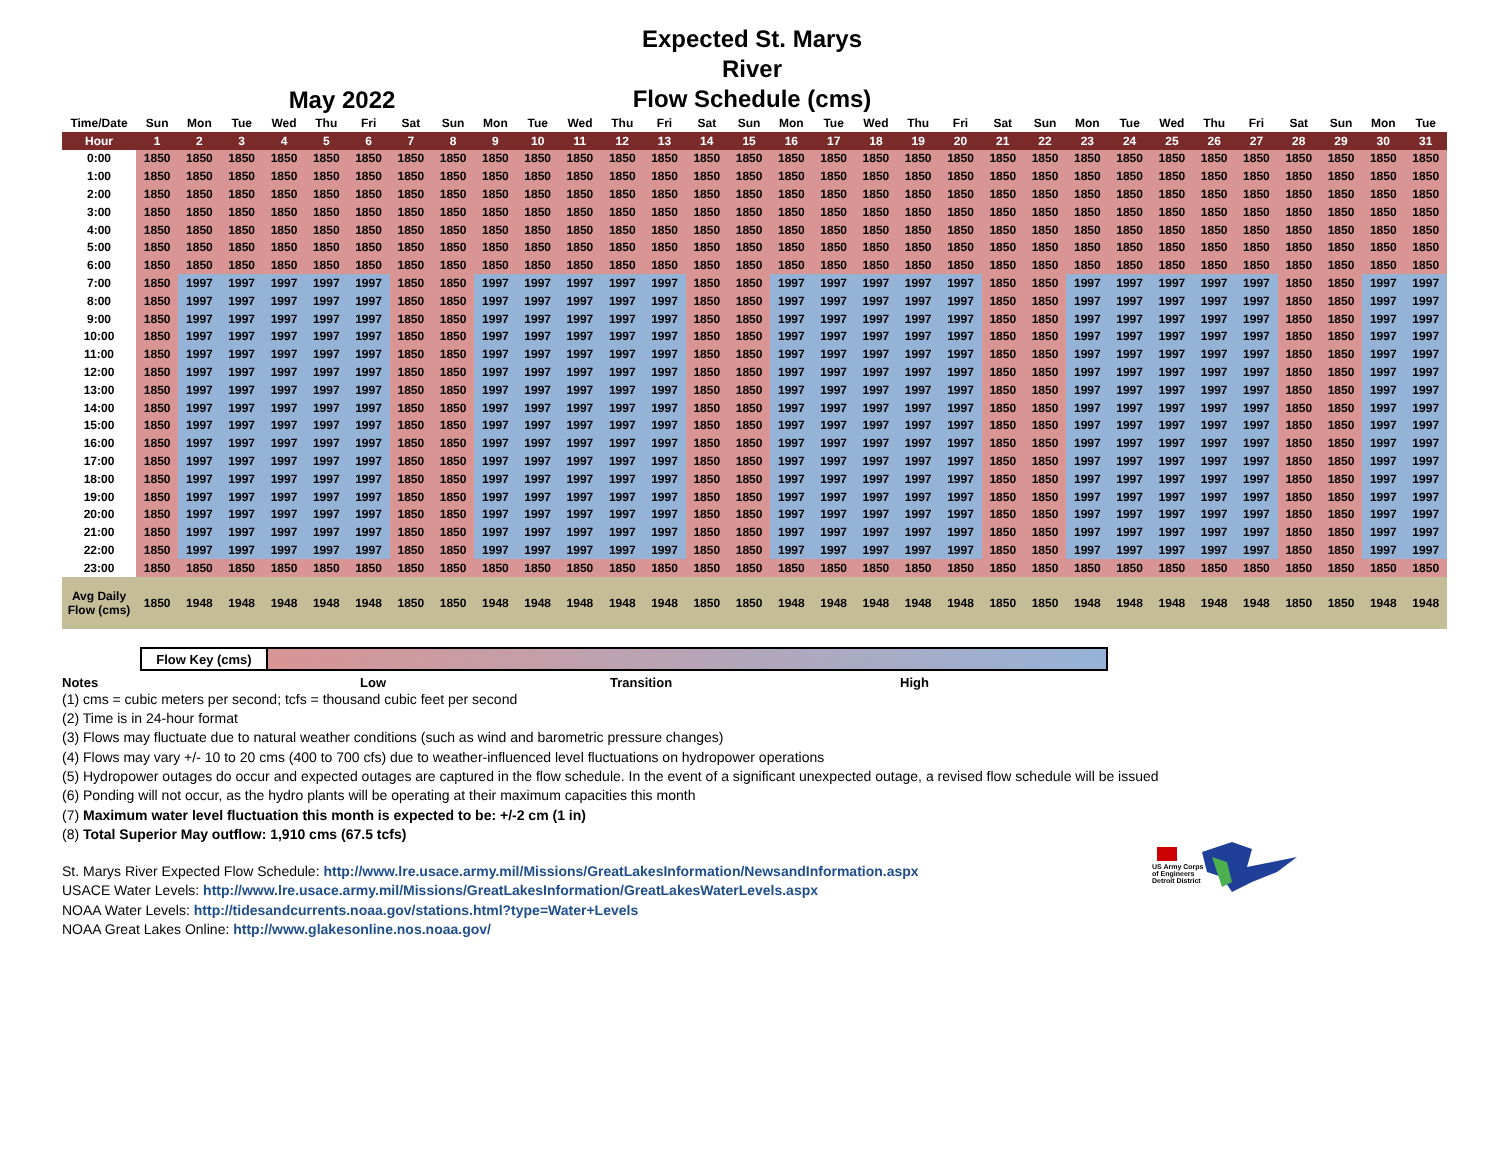May 2022
Expected St. Marys River
Flow Schedule (cms)
| Time/Date | Sun | Mon | Tue | Wed | Thu | Fri | Sat | Sun | Mon | Tue | Wed | Thu | Fri | Sat | Sun | Mon | Tue | Wed | Thu | Fri | Sat | Sun | Mon | Tue | Wed | Thu | Fri | Sat | Sun | Mon | Tue |
| --- | --- | --- | --- | --- | --- | --- | --- | --- | --- | --- | --- | --- | --- | --- | --- | --- | --- | --- | --- | --- | --- | --- | --- | --- | --- | --- | --- | --- | --- | --- | --- |
| Hour | 1 | 2 | 3 | 4 | 5 | 6 | 7 | 8 | 9 | 10 | 11 | 12 | 13 | 14 | 15 | 16 | 17 | 18 | 19 | 20 | 21 | 22 | 23 | 24 | 25 | 26 | 27 | 28 | 29 | 30 | 31 |
| 0:00 | 1850 | 1850 | 1850 | 1850 | 1850 | 1850 | 1850 | 1850 | 1850 | 1850 | 1850 | 1850 | 1850 | 1850 | 1850 | 1850 | 1850 | 1850 | 1850 | 1850 | 1850 | 1850 | 1850 | 1850 | 1850 | 1850 | 1850 | 1850 | 1850 | 1850 | 1850 |
| 1:00 | 1850 | 1850 | 1850 | 1850 | 1850 | 1850 | 1850 | 1850 | 1850 | 1850 | 1850 | 1850 | 1850 | 1850 | 1850 | 1850 | 1850 | 1850 | 1850 | 1850 | 1850 | 1850 | 1850 | 1850 | 1850 | 1850 | 1850 | 1850 | 1850 | 1850 | 1850 |
| 2:00 | 1850 | 1850 | 1850 | 1850 | 1850 | 1850 | 1850 | 1850 | 1850 | 1850 | 1850 | 1850 | 1850 | 1850 | 1850 | 1850 | 1850 | 1850 | 1850 | 1850 | 1850 | 1850 | 1850 | 1850 | 1850 | 1850 | 1850 | 1850 | 1850 | 1850 | 1850 |
| 3:00 | 1850 | 1850 | 1850 | 1850 | 1850 | 1850 | 1850 | 1850 | 1850 | 1850 | 1850 | 1850 | 1850 | 1850 | 1850 | 1850 | 1850 | 1850 | 1850 | 1850 | 1850 | 1850 | 1850 | 1850 | 1850 | 1850 | 1850 | 1850 | 1850 | 1850 | 1850 |
| 4:00 | 1850 | 1850 | 1850 | 1850 | 1850 | 1850 | 1850 | 1850 | 1850 | 1850 | 1850 | 1850 | 1850 | 1850 | 1850 | 1850 | 1850 | 1850 | 1850 | 1850 | 1850 | 1850 | 1850 | 1850 | 1850 | 1850 | 1850 | 1850 | 1850 | 1850 | 1850 |
| 5:00 | 1850 | 1850 | 1850 | 1850 | 1850 | 1850 | 1850 | 1850 | 1850 | 1850 | 1850 | 1850 | 1850 | 1850 | 1850 | 1850 | 1850 | 1850 | 1850 | 1850 | 1850 | 1850 | 1850 | 1850 | 1850 | 1850 | 1850 | 1850 | 1850 | 1850 | 1850 |
| 6:00 | 1850 | 1850 | 1850 | 1850 | 1850 | 1850 | 1850 | 1850 | 1850 | 1850 | 1850 | 1850 | 1850 | 1850 | 1850 | 1850 | 1850 | 1850 | 1850 | 1850 | 1850 | 1850 | 1850 | 1850 | 1850 | 1850 | 1850 | 1850 | 1850 | 1850 | 1850 |
| 7:00 | 1850 | 1997 | 1997 | 1997 | 1997 | 1997 | 1850 | 1850 | 1997 | 1997 | 1997 | 1997 | 1997 | 1850 | 1850 | 1997 | 1997 | 1997 | 1997 | 1997 | 1850 | 1850 | 1997 | 1997 | 1997 | 1997 | 1997 | 1850 | 1850 | 1997 | 1997 |
| 8:00 | 1850 | 1997 | 1997 | 1997 | 1997 | 1997 | 1850 | 1850 | 1997 | 1997 | 1997 | 1997 | 1997 | 1850 | 1850 | 1997 | 1997 | 1997 | 1997 | 1997 | 1850 | 1850 | 1997 | 1997 | 1997 | 1997 | 1997 | 1850 | 1850 | 1997 | 1997 |
| 9:00 | 1850 | 1997 | 1997 | 1997 | 1997 | 1997 | 1850 | 1850 | 1997 | 1997 | 1997 | 1997 | 1997 | 1850 | 1850 | 1997 | 1997 | 1997 | 1997 | 1997 | 1850 | 1850 | 1997 | 1997 | 1997 | 1997 | 1997 | 1850 | 1850 | 1997 | 1997 |
| 10:00 | 1850 | 1997 | 1997 | 1997 | 1997 | 1997 | 1850 | 1850 | 1997 | 1997 | 1997 | 1997 | 1997 | 1850 | 1850 | 1997 | 1997 | 1997 | 1997 | 1997 | 1850 | 1850 | 1997 | 1997 | 1997 | 1997 | 1997 | 1850 | 1850 | 1997 | 1997 |
| 11:00 | 1850 | 1997 | 1997 | 1997 | 1997 | 1997 | 1850 | 1850 | 1997 | 1997 | 1997 | 1997 | 1997 | 1850 | 1850 | 1997 | 1997 | 1997 | 1997 | 1997 | 1850 | 1850 | 1997 | 1997 | 1997 | 1997 | 1997 | 1850 | 1850 | 1997 | 1997 |
| 12:00 | 1850 | 1997 | 1997 | 1997 | 1997 | 1997 | 1850 | 1850 | 1997 | 1997 | 1997 | 1997 | 1997 | 1850 | 1850 | 1997 | 1997 | 1997 | 1997 | 1997 | 1850 | 1850 | 1997 | 1997 | 1997 | 1997 | 1997 | 1850 | 1850 | 1997 | 1997 |
| 13:00 | 1850 | 1997 | 1997 | 1997 | 1997 | 1997 | 1850 | 1850 | 1997 | 1997 | 1997 | 1997 | 1997 | 1850 | 1850 | 1997 | 1997 | 1997 | 1997 | 1997 | 1850 | 1850 | 1997 | 1997 | 1997 | 1997 | 1997 | 1850 | 1850 | 1997 | 1997 |
| 14:00 | 1850 | 1997 | 1997 | 1997 | 1997 | 1997 | 1850 | 1850 | 1997 | 1997 | 1997 | 1997 | 1997 | 1850 | 1850 | 1997 | 1997 | 1997 | 1997 | 1997 | 1850 | 1850 | 1997 | 1997 | 1997 | 1997 | 1997 | 1850 | 1850 | 1997 | 1997 |
| 15:00 | 1850 | 1997 | 1997 | 1997 | 1997 | 1997 | 1850 | 1850 | 1997 | 1997 | 1997 | 1997 | 1997 | 1850 | 1850 | 1997 | 1997 | 1997 | 1997 | 1997 | 1850 | 1850 | 1997 | 1997 | 1997 | 1997 | 1997 | 1850 | 1850 | 1997 | 1997 |
| 16:00 | 1850 | 1997 | 1997 | 1997 | 1997 | 1997 | 1850 | 1850 | 1997 | 1997 | 1997 | 1997 | 1997 | 1850 | 1850 | 1997 | 1997 | 1997 | 1997 | 1997 | 1850 | 1850 | 1997 | 1997 | 1997 | 1997 | 1997 | 1850 | 1850 | 1997 | 1997 |
| 17:00 | 1850 | 1997 | 1997 | 1997 | 1997 | 1997 | 1850 | 1850 | 1997 | 1997 | 1997 | 1997 | 1997 | 1850 | 1850 | 1997 | 1997 | 1997 | 1997 | 1997 | 1850 | 1850 | 1997 | 1997 | 1997 | 1997 | 1997 | 1850 | 1850 | 1997 | 1997 |
| 18:00 | 1850 | 1997 | 1997 | 1997 | 1997 | 1997 | 1850 | 1850 | 1997 | 1997 | 1997 | 1997 | 1997 | 1850 | 1850 | 1997 | 1997 | 1997 | 1997 | 1997 | 1850 | 1850 | 1997 | 1997 | 1997 | 1997 | 1997 | 1850 | 1850 | 1997 | 1997 |
| 19:00 | 1850 | 1997 | 1997 | 1997 | 1997 | 1997 | 1850 | 1850 | 1997 | 1997 | 1997 | 1997 | 1997 | 1850 | 1850 | 1997 | 1997 | 1997 | 1997 | 1997 | 1850 | 1850 | 1997 | 1997 | 1997 | 1997 | 1997 | 1850 | 1850 | 1997 | 1997 |
| 20:00 | 1850 | 1997 | 1997 | 1997 | 1997 | 1997 | 1850 | 1850 | 1997 | 1997 | 1997 | 1997 | 1997 | 1850 | 1850 | 1997 | 1997 | 1997 | 1997 | 1997 | 1850 | 1850 | 1997 | 1997 | 1997 | 1997 | 1997 | 1850 | 1850 | 1997 | 1997 |
| 21:00 | 1850 | 1997 | 1997 | 1997 | 1997 | 1997 | 1850 | 1850 | 1997 | 1997 | 1997 | 1997 | 1997 | 1850 | 1850 | 1997 | 1997 | 1997 | 1997 | 1997 | 1850 | 1850 | 1997 | 1997 | 1997 | 1997 | 1997 | 1850 | 1850 | 1997 | 1997 |
| 22:00 | 1850 | 1997 | 1997 | 1997 | 1997 | 1997 | 1850 | 1850 | 1997 | 1997 | 1997 | 1997 | 1997 | 1850 | 1850 | 1997 | 1997 | 1997 | 1997 | 1997 | 1850 | 1850 | 1997 | 1997 | 1997 | 1997 | 1997 | 1850 | 1850 | 1997 | 1997 |
| 23:00 | 1850 | 1850 | 1850 | 1850 | 1850 | 1850 | 1850 | 1850 | 1850 | 1850 | 1850 | 1850 | 1850 | 1850 | 1850 | 1850 | 1850 | 1850 | 1850 | 1850 | 1850 | 1850 | 1850 | 1850 | 1850 | 1850 | 1850 | 1850 | 1850 | 1850 | 1850 |
| Avg Daily Flow (cms) | 1850 | 1948 | 1948 | 1948 | 1948 | 1948 | 1850 | 1850 | 1948 | 1948 | 1948 | 1948 | 1948 | 1850 | 1850 | 1948 | 1948 | 1948 | 1948 | 1948 | 1850 | 1850 | 1948 | 1948 | 1948 | 1948 | 1948 | 1850 | 1850 | 1948 | 1948 |
Flow Key (cms)
Notes Low Transition High
(1) cms = cubic meters per second; tcfs = thousand cubic feet per second
(2) Time is in 24-hour format
(3) Flows may fluctuate due to natural weather conditions (such as wind and barometric pressure changes)
(4) Flows may vary +/- 10 to 20 cms (400 to 700 cfs) due to weather-influenced level fluctuations on hydropower operations
(5) Hydropower outages do occur and expected outages are captured in the flow schedule. In the event of a significant unexpected outage, a revised flow schedule will be issued
(6) Ponding will not occur, as the hydro plants will be operating at their maximum capacities this month
(7) Maximum water level fluctuation this month is expected to be: +/-2 cm (1 in)
(8) Total Superior May outflow: 1,910 cms (67.5 tcfs)
St. Marys River Expected Flow Schedule: http://www.lre.usace.army.mil/Missions/GreatLakesInformation/NewsandInformation.aspx
USACE Water Levels: http://www.lre.usace.army.mil/Missions/GreatLakesInformation/GreatLakesWaterLevels.aspx
NOAA Water Levels: http://tidesandcurrents.noaa.gov/stations.html?type=Water+Levels
NOAA Great Lakes Online: http://www.glakesonline.nos.noaa.gov/
US Army Corps
of Engineers
Detroit District